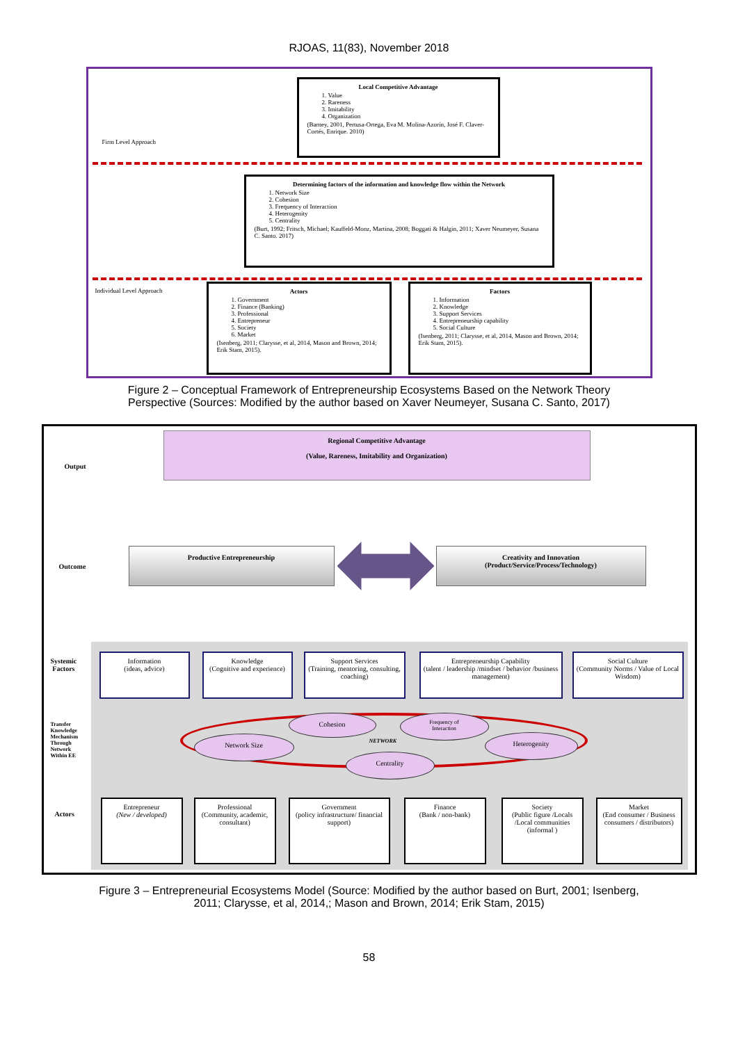RJOAS, 11(83), November 2018
Local Competitive Advantage
1. Value
2. Rareness
3. Imitability
4. Organization
(Barney, 2001, Pertusa-Ortega, Eva M. Molina-Azorín, José F. Claver-Cortés, Enrique. 2010)
Firm Level Approach
Determining factors of the information and knowledge flow within the Network
1. Network Size
2. Cohesion
3. Frequency of Interaction
4. Heterogenity
5. Centrality
(Burt, 1992; Fritsch, Michael; Kauffeld-Monz, Martina, 2008; Boggati & Halgin, 2011; Xaver Neumeyer, Susana C. Santo. 2017)
Individual Level Approach
Actors
1. Government
2. Finance (Banking)
3. Professional
4. Entrepreneur
5. Society
6. Market
(Isenberg, 2011; Clarysse, et al, 2014, Mason and Brown, 2014; Erik Stam, 2015).
Factors
1. Information
2. Knowledge
3. Support Services
4. Entrepreneurship capability
5. Social Culture
(Isenberg, 2011; Clarysse, et al, 2014, Mason and Brown, 2014; Erik Stam, 2015).
Figure 2 – Conceptual Framework of Entrepreneurship Ecosystems Based on the Network Theory Perspective (Sources: Modified by the author based on Xaver Neumeyer, Susana C. Santo, 2017)
Output
Regional Competitive Advantage
(Value, Rareness, Imitability and Organization)
Outcome
Productive Entrepreneurship
Creativity and Innovation
(Product/Service/Process/Technology)
Systemic
Factors
Information
(ideas, advice)
Knowledge
(Cognitive and experience)
Support Services
(Training, mentoring, consulting, coaching)
Entrepreneurship Capability
(talent / leadership /mindset / behavior /business management)
Social Culture
(Community Norms / Value of Local Wisdom)
Transfer
Knowledge
Mechanism
Through
Network
Within EE
Cohesion
Frequency of
Interaction
Network Size NETWORK
Heterogenity
Centrality
Actors
Entrepreneur
(New / developed)
Professional
(Community, academic, consultant)
Government
(policy infrastructure/ financial support)
Finance
(Bank / non-bank)
Society
(Public figure /Locals /Local communities (informal )
Market
(End consumer / Business consumers / distributors)
Figure 3 – Entrepreneurial Ecosystems Model (Source: Modified by the author based on Burt, 2001; Isenberg, 2011; Clarysse, et al, 2014,; Mason and Brown, 2014; Erik Stam, 2015)
58